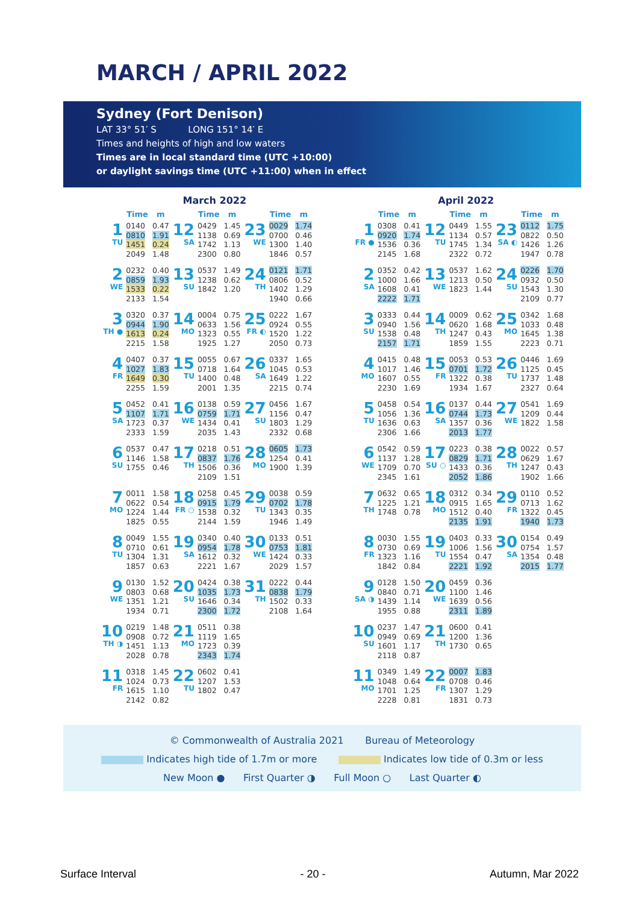MARCH / APRIL 2022
Sydney (Fort Denison)
LAT 33° 51′ S LONG 151° 14′ E
Times and heights of high and low waters
Times are in local standard time (UTC +10:00)
or daylight savings time (UTC +11:00) when in effect
March 2022
| | Time | m | | Time | m | | Time | m |
| --- | --- | --- | --- | --- | --- | --- | --- | --- |
| 1 TU | 0140 0810 1451 2049 | 0.47 1.91 0.24 1.48 | 12 SA | 0429 1138 1742 2300 | 1.45 0.69 1.13 0.80 | 23 WE | 0029 0700 1300 1846 | 1.74 0.46 1.40 0.57 |
| 2 WE | 0232 0859 1533 2133 | 0.40 1.93 0.22 1.54 | 13 SU | 0537 1238 1842 | 1.49 0.62 1.20 | 24 TH | 0121 0806 1402 1940 | 1.71 0.52 1.29 0.66 |
| 3 TH ● | 0320 0944 1613 2215 | 0.37 1.90 0.24 1.58 | 14 MO | 0004 0633 1323 1925 | 0.75 1.56 0.55 1.27 | 25 FR ◐ | 0222 0924 1520 2050 | 1.67 0.55 1.22 0.73 |
| 4 FR | 0407 1027 1649 2255 | 0.37 1.83 0.30 1.59 | 15 TU | 0055 0718 1400 2001 | 0.67 1.64 0.48 1.35 | 26 SA | 0337 1045 1649 2215 | 1.65 0.53 1.22 0.74 |
| 5 SA | 0452 1107 1723 2333 | 0.41 1.71 0.37 1.59 | 16 WE | 0138 0759 1434 2035 | 0.59 1.71 0.41 1.43 | 27 SU | 0456 1156 1803 2332 | 1.67 0.47 1.29 0.68 |
| 6 SU | 0537 1146 1755 | 0.47 1.58 0.46 | 17 TH | 0218 0837 1506 2109 | 0.51 1.76 0.36 1.51 | 28 MO | 0605 1254 1900 | 1.73 0.41 1.39 |
| 7 MO | 0011 0622 1224 1825 | 1.58 0.54 1.44 0.55 | 18 FR ○ | 0258 0915 1538 2144 | 0.45 1.79 0.32 1.59 | 29 TU | 0038 0702 1343 1946 | 0.59 1.78 0.35 1.49 |
| 8 TU | 0049 0710 1304 1857 | 1.55 0.61 1.31 0.63 | 19 SA | 0340 0954 1612 2221 | 0.40 1.78 0.32 1.67 | 30 WE | 0133 0753 1424 2029 | 0.51 1.81 0.33 1.57 |
| 9 WE | 0130 0803 1351 1934 | 1.52 0.68 1.21 0.71 | 20 SU | 0424 1035 1646 2300 | 0.38 1.73 0.34 1.72 | 31 TH | 0222 0838 1502 2108 | 0.44 1.79 0.33 1.64 |
| 10 TH ◑ | 0219 0908 1451 2028 | 1.48 0.72 1.13 0.78 | 21 MO | 0511 1119 1723 2343 | 0.38 1.65 0.39 1.74 | | | |
| 11 FR | 0318 1024 1615 2142 | 1.45 0.73 1.10 0.82 | 22 TU | 0602 1207 1802 | 0.41 1.53 0.47 | | | |
April 2022
| | Time | m | | Time | m | | Time | m |
| --- | --- | --- | --- | --- | --- | --- | --- | --- |
| 1 FR ● | 0308 0920 1536 2145 | 0.41 1.74 0.36 1.68 | 12 TU | 0449 1134 1745 2322 | 1.55 0.57 1.34 0.72 | 23 SA ◐ | 0112 0822 1426 1947 | 1.75 0.50 1.26 0.78 |
| 2 SA | 0352 1000 1608 2222 | 0.42 1.66 0.41 1.71 | 13 WE | 0537 1213 1823 | 1.62 0.50 1.44 | 24 SU | 0226 0932 1543 2109 | 1.70 0.50 1.30 0.77 |
| 3 SU | 0333 0940 1538 2157 | 0.44 1.56 0.48 1.71 | 14 TH | 0009 0620 1247 1859 | 0.62 1.68 0.43 1.55 | 25 MO | 0342 1033 1645 2223 | 1.68 0.48 1.38 0.71 |
| 4 MO | 0415 1017 1607 2230 | 0.48 1.46 0.55 1.69 | 15 FR | 0053 0701 1322 1934 | 0.53 1.72 0.38 1.67 | 26 TU | 0446 1125 1737 2327 | 1.69 0.45 1.48 0.64 |
| 5 TU | 0458 1056 1636 2306 | 0.54 1.36 0.63 1.66 | 16 SA | 0137 0744 1357 2013 | 0.44 1.73 0.36 1.77 | 27 WE | 0541 1209 1822 | 1.69 0.44 1.58 |
| 6 WE | 0542 1137 1709 2345 | 0.59 1.28 0.70 1.61 | 17 SU ○ | 0223 0829 1433 2052 | 0.38 1.71 0.36 1.86 | 28 TH | 0022 0629 1247 1902 | 0.57 1.67 0.43 1.66 |
| 7 TH | 0632 1225 1748 | 0.65 1.21 0.78 | 18 MO | 0312 0915 1512 2135 | 0.34 1.65 0.40 1.91 | 29 FR | 0110 0713 1322 1940 | 0.52 1.62 0.45 1.73 |
| 8 FR | 0030 0730 1323 1842 | 1.55 0.69 1.16 0.84 | 19 TU | 0403 1006 1554 2221 | 0.33 1.56 0.47 1.92 | 30 SA | 0154 0754 1354 2015 | 0.49 1.57 0.48 1.77 |
| 9 SA ◑ | 0128 0840 1439 1955 | 1.50 0.71 1.14 0.88 | 20 WE | 0459 1100 1639 2311 | 0.36 1.46 0.56 1.89 | | | |
| 10 SU | 0237 0949 1601 2118 | 1.47 0.69 1.17 0.87 | 21 TH | 0600 1200 1730 | 0.41 1.36 0.65 | | | |
| 11 MO | 0349 1048 1701 2228 | 1.49 0.64 1.25 0.81 | 22 FR | 0007 0708 1307 1831 | 1.83 0.46 1.29 0.73 | | | |
© Commonwealth of Australia 2021 Bureau of Meteorology
Indicates high tide of 1.7m or more Indicates low tide of 0.3m or less
New Moon ● First Quarter ◑ Full Moon ○ Last Quarter ◐
Surface Interval - 20 - Autumn, Mar 2022